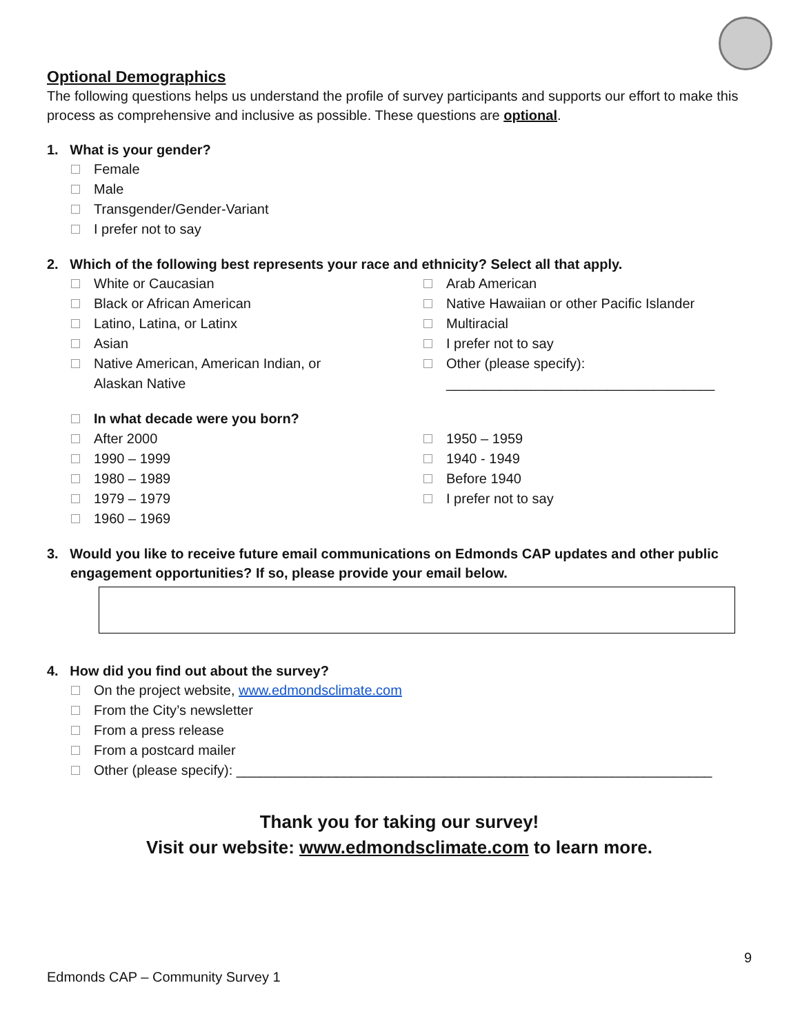Optional Demographics
The following questions helps us understand the profile of survey participants and supports our effort to make this process as comprehensive and inclusive as possible. These questions are optional.
1. What is your gender?
Female
Male
Transgender/Gender-Variant
I prefer not to say
2. Which of the following best represents your race and ethnicity? Select all that apply.
White or Caucasian
Black or African American
Latino, Latina, or Latinx
Asian
Native American, American Indian, or
Alaskan Native
Arab American
Native Hawaiian or other Pacific Islander
Multiracial
I prefer not to say
Other (please specify):
___________________________________
In what decade were you born?
After 2000
1990 – 1999
1980 – 1989
1979 – 1979
1960 – 1969
1950 – 1959
1940 - 1949
Before 1940
I prefer not to say
3. Would you like to receive future email communications on Edmonds CAP updates and other public engagement opportunities? If so, please provide your email below.
4. How did you find out about the survey?
On the project website, www.edmondsclimate.com
From the City’s newsletter
From a press release
From a postcard mailer
Other (please specify): ______________________________________________________________
Thank you for taking our survey!
Visit our website: www.edmondsclimate.com to learn more.
9
Edmonds CAP – Community Survey 1